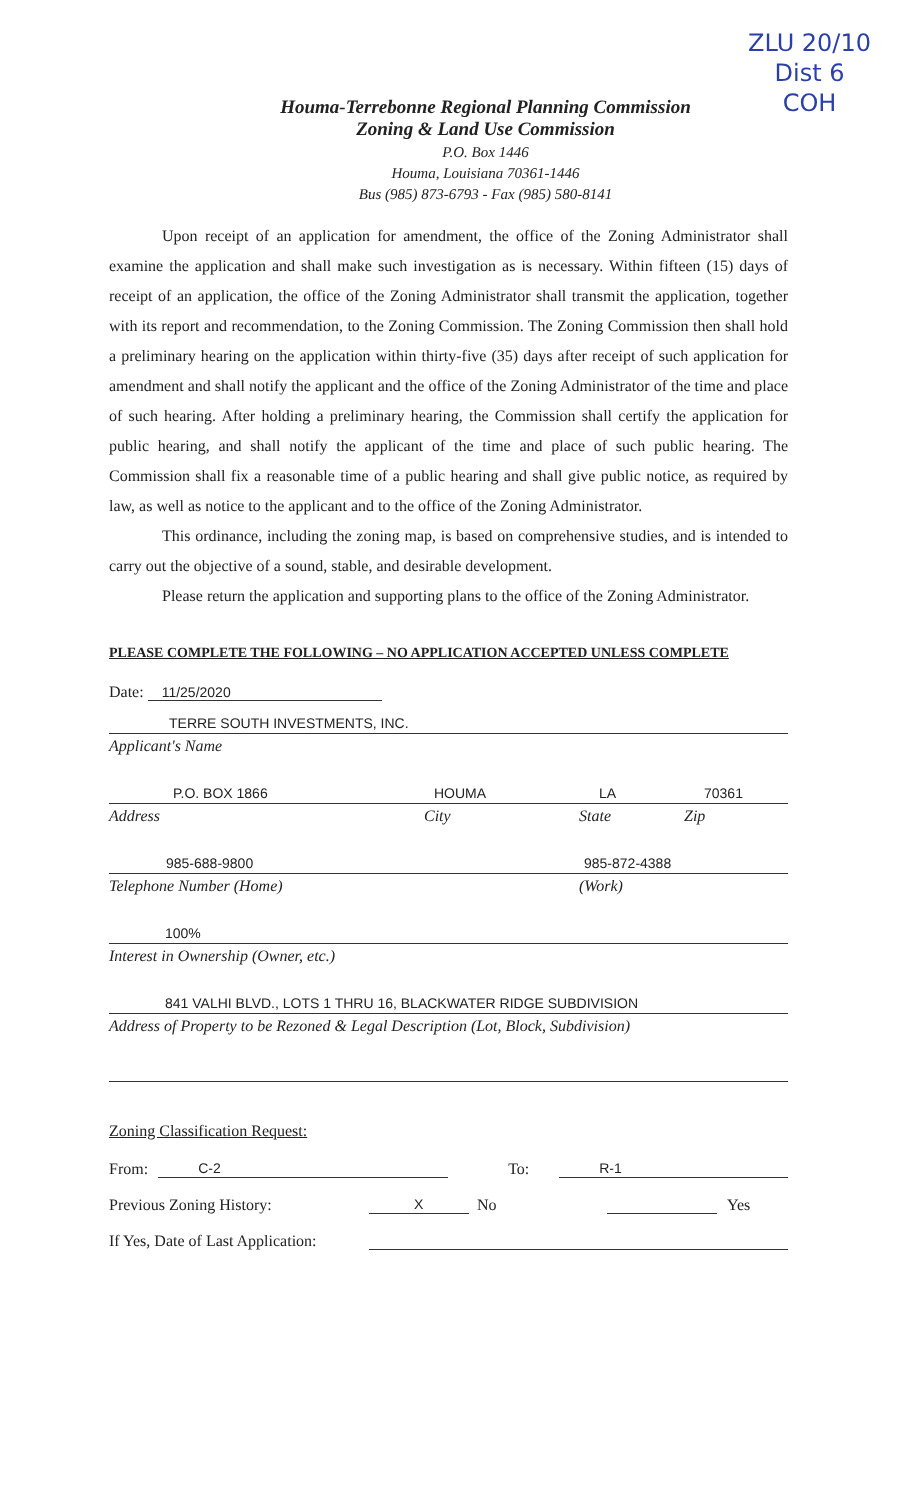ZLU 20/10
Dist 6
COH
Houma-Terrebonne Regional Planning Commission
Zoning & Land Use Commission
P.O. Box 1446
Houma, Louisiana 70361-1446
Bus (985) 873-6793 - Fax (985) 580-8141
Upon receipt of an application for amendment, the office of the Zoning Administrator shall examine the application and shall make such investigation as is necessary. Within fifteen (15) days of receipt of an application, the office of the Zoning Administrator shall transmit the application, together with its report and recommendation, to the Zoning Commission. The Zoning Commission then shall hold a preliminary hearing on the application within thirty-five (35) days after receipt of such application for amendment and shall notify the applicant and the office of the Zoning Administrator of the time and place of such hearing. After holding a preliminary hearing, the Commission shall certify the application for public hearing, and shall notify the applicant of the time and place of such public hearing. The Commission shall fix a reasonable time of a public hearing and shall give public notice, as required by law, as well as notice to the applicant and to the office of the Zoning Administrator.
This ordinance, including the zoning map, is based on comprehensive studies, and is intended to carry out the objective of a sound, stable, and desirable development.
Please return the application and supporting plans to the office of the Zoning Administrator.
PLEASE COMPLETE THE FOLLOWING – NO APPLICATION ACCEPTED UNLESS COMPLETE
Date: 11/25/2020
TERRE SOUTH INVESTMENTS, INC.
Applicant's Name
P.O. BOX 1866 HOUMA LA 70361
Address City State Zip
985-688-9800 985-872-4388
Telephone Number (Home) (Work)
100%
Interest in Ownership (Owner, etc.)
841 VALHI BLVD., LOTS 1 THRU 16, BLACKWATER RIDGE SUBDIVISION
Address of Property to be Rezoned & Legal Description (Lot, Block, Subdivision)
Zoning Classification Request:
From: C-2 To: R-1
Previous Zoning History: X No Yes
If Yes, Date of Last Application: